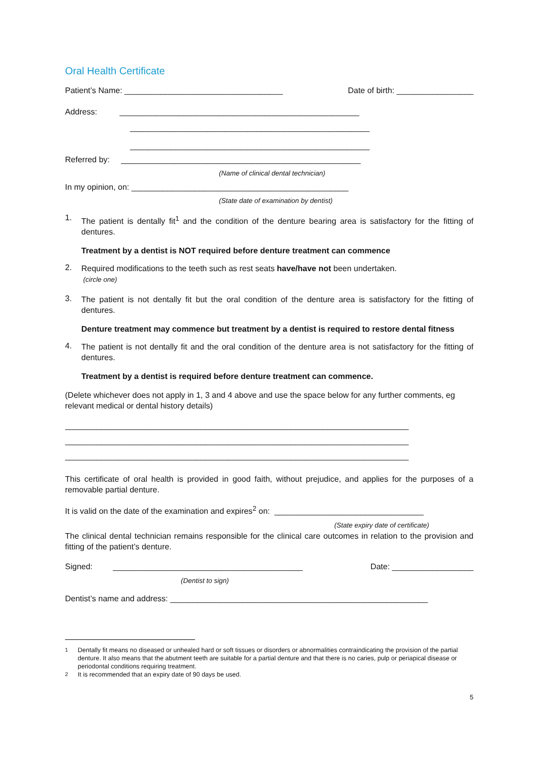Oral Health Certificate
Patient’s Name: ___________________________________ Date of birth: _________________
Address: _____________________________________________________
_____________________________________________________
_____________________________________________________
Referred by: _____________________________________________________
(Name of clinical dental technician)
In my opinion, on: ________________________________________________
(State date of examination by dentist)
1.
The patient is dentally fit<sup>1</sup> and the condition of the denture bearing area is satisfactory for the fitting of dentures.
Treatment by a dentist is NOT required before denture treatment can commence
2.
Required modifications to the teeth such as rest seats have/have not been undertaken.
(circle one)
3.
The patient is not dentally fit but the oral condition of the denture area is satisfactory for the fitting of dentures.
Denture treatment may commence but treatment by a dentist is required to restore dental fitness
4.
The patient is not dentally fit and the oral condition of the denture area is not satisfactory for the fitting of dentures.
Treatment by a dentist is required before denture treatment can commence.
(Delete whichever does not apply in 1, 3 and 4 above and use the space below for any further comments, eg relevant medical or dental history details)
____________________________________________________________________________
____________________________________________________________________________
____________________________________________________________________________
This certificate of oral health is provided in good faith, without prejudice, and applies for the purposes of a removable partial denture.
It is valid on the date of the examination and expires<sup>2</sup> on: _________________________________
(State expiry date of certificate)
The clinical dental technician remains responsible for the clinical care outcomes in relation to the provision and fitting of the patient’s denture.
Signed: __________________________________________ Date: __________________
(Dentist to sign)
Dentist’s name and address: _________________________________________________________
<sup>1</sup>
Dentally fit means no diseased or unhealed hard or soft tissues or disorders or abnormalities contraindicating the provision of the partial denture. It also means that the abutment teeth are suitable for a partial denture and that there is no caries, pulp or periapical disease or periodontal conditions requiring treatment.
<sup>2</sup>
It is recommended that an expiry date of 90 days be used.
5